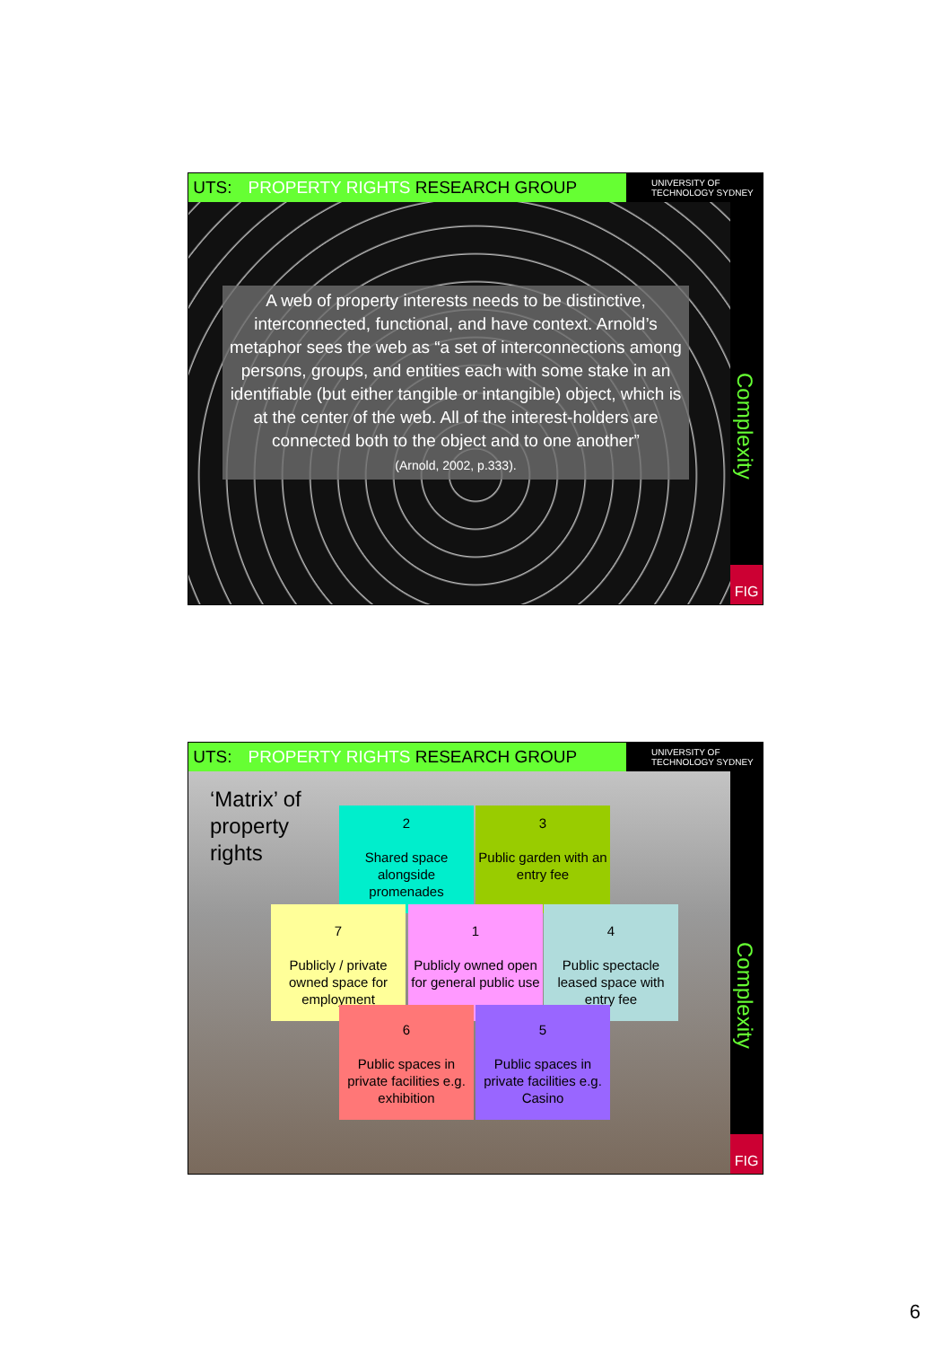UTS: PROPERTY RIGHTS RESEARCH GROUP
UNIVERSITY OF
TECHNOLOGY SYDNEY
Complexity
FIG
A web of property interests needs to be distinctive, interconnected, functional, and have context. Arnold’s metaphor sees the web as “a set of interconnections among persons, groups, and entities each with some stake in an identifiable (but either tangible or intangible) object, which is at the center of the web. All of the interest-holders are connected both to the object and to one another”
(Arnold, 2002, p.333).
UTS: PROPERTY RIGHTS RESEARCH GROUP
UNIVERSITY OF
TECHNOLOGY SYDNEY
Complexity
FIG
‘Matrix’ of
property
rights
2
Shared space alongside promenades
3
Public garden with an entry fee
7
Publicly / private owned space for employment
1
Publicly owned open for general public use
4
Public spectacle leased space with entry fee
6
Public spaces in private facilities e.g. exhibition
5
Public spaces in private facilities e.g. Casino
6